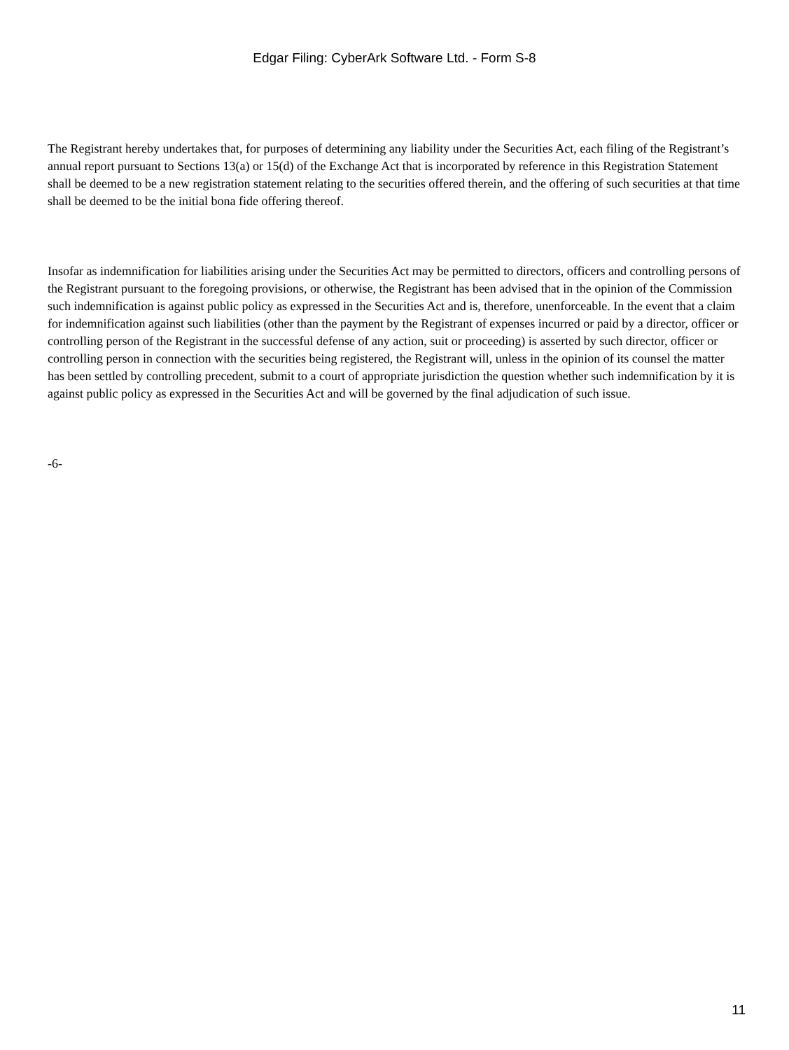Edgar Filing: CyberArk Software Ltd. - Form S-8
The Registrant hereby undertakes that, for purposes of determining any liability under the Securities Act, each filing of the Registrant’s annual report pursuant to Sections 13(a) or 15(d) of the Exchange Act that is incorporated by reference in this Registration Statement shall be deemed to be a new registration statement relating to the securities offered therein, and the offering of such securities at that time shall be deemed to be the initial bona fide offering thereof.
Insofar as indemnification for liabilities arising under the Securities Act may be permitted to directors, officers and controlling persons of the Registrant pursuant to the foregoing provisions, or otherwise, the Registrant has been advised that in the opinion of the Commission such indemnification is against public policy as expressed in the Securities Act and is, therefore, unenforceable. In the event that a claim for indemnification against such liabilities (other than the payment by the Registrant of expenses incurred or paid by a director, officer or controlling person of the Registrant in the successful defense of any action, suit or proceeding) is asserted by such director, officer or controlling person in connection with the securities being registered, the Registrant will, unless in the opinion of its counsel the matter has been settled by controlling precedent, submit to a court of appropriate jurisdiction the question whether such indemnification by it is against public policy as expressed in the Securities Act and will be governed by the final adjudication of such issue.
-6-
11